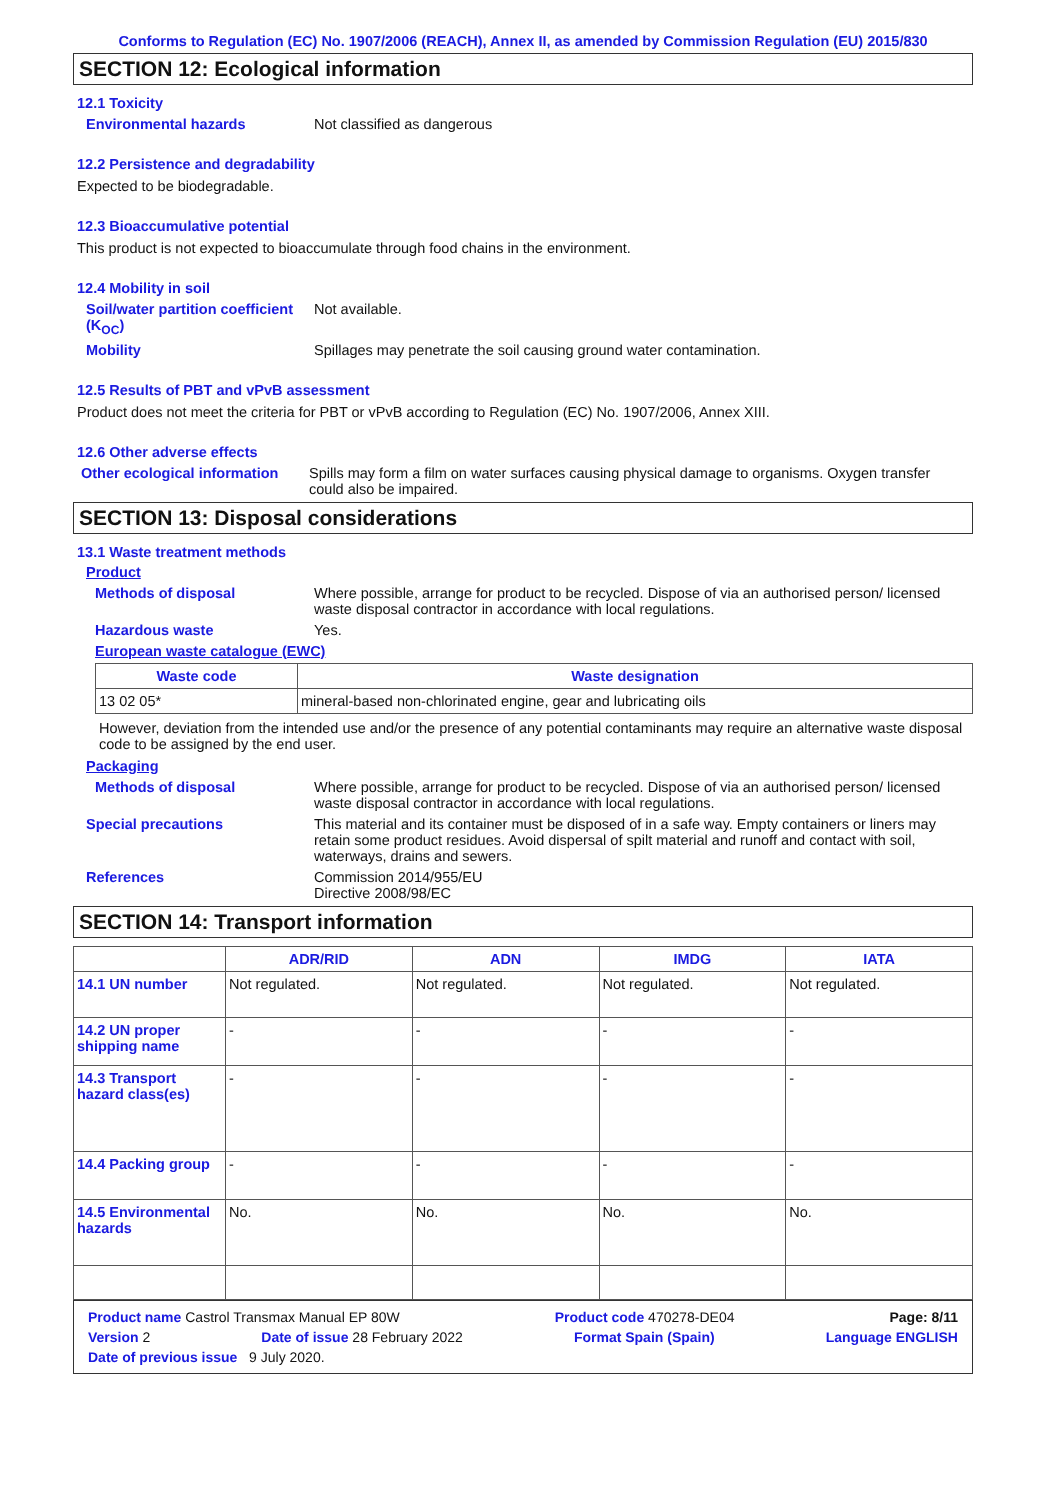Conforms to Regulation (EC) No. 1907/2006 (REACH), Annex II, as amended by Commission Regulation (EU) 2015/830
SECTION 12: Ecological information
12.1 Toxicity
Environmental hazards Not classified as dangerous
12.2 Persistence and degradability
Expected to be biodegradable.
12.3 Bioaccumulative potential
This product is not expected to bioaccumulate through food chains in the environment.
12.4 Mobility in soil
Soil/water partition coefficient (K<sub>OC</sub>) Not available.
Mobility Spillages may penetrate the soil causing ground water contamination.
12.5 Results of PBT and vPvB assessment
Product does not meet the criteria for PBT or vPvB according to Regulation (EC) No. 1907/2006, Annex XIII.
12.6 Other adverse effects
Other ecological information Spills may form a film on water surfaces causing physical damage to organisms. Oxygen transfer could also be impaired.
SECTION 13: Disposal considerations
13.1 Waste treatment methods
Product
Methods of disposal Where possible, arrange for product to be recycled. Dispose of via an authorised person/ licensed waste disposal contractor in accordance with local regulations.
Hazardous waste Yes.
European waste catalogue (EWC)
| Waste code | Waste designation |
| --- | --- |
| 13 02 05* | mineral-based non-chlorinated engine, gear and lubricating oils |
However, deviation from the intended use and/or the presence of any potential contaminants may require an alternative waste disposal code to be assigned by the end user.
Packaging
Methods of disposal Where possible, arrange for product to be recycled. Dispose of via an authorised person/ licensed waste disposal contractor in accordance with local regulations.
Special precautions This material and its container must be disposed of in a safe way. Empty containers or liners may retain some product residues. Avoid dispersal of spilt material and runoff and contact with soil, waterways, drains and sewers.
References Commission 2014/955/EU
Directive 2008/98/EC
SECTION 14: Transport information
| | ADR/RID | ADN | IMDG | IATA |
| --- | --- | --- | --- | --- |
| 14.1 UN number | Not regulated. | Not regulated. | Not regulated. | Not regulated. |
| 14.2 UN proper shipping name | - | - | - | - |
| 14.3 Transport hazard class(es) | - | - | - | - |
| 14.4 Packing group | - | - | - | - |
| 14.5 Environmental hazards | No. | No. | No. | No. |
Product name Castrol Transmax Manual EP 80W Product code 470278-DE04 Page: 8/11
Version 2 Date of issue 28 February 2022 Format Spain (Spain) Language ENGLISH
Date of previous issue 9 July 2020.